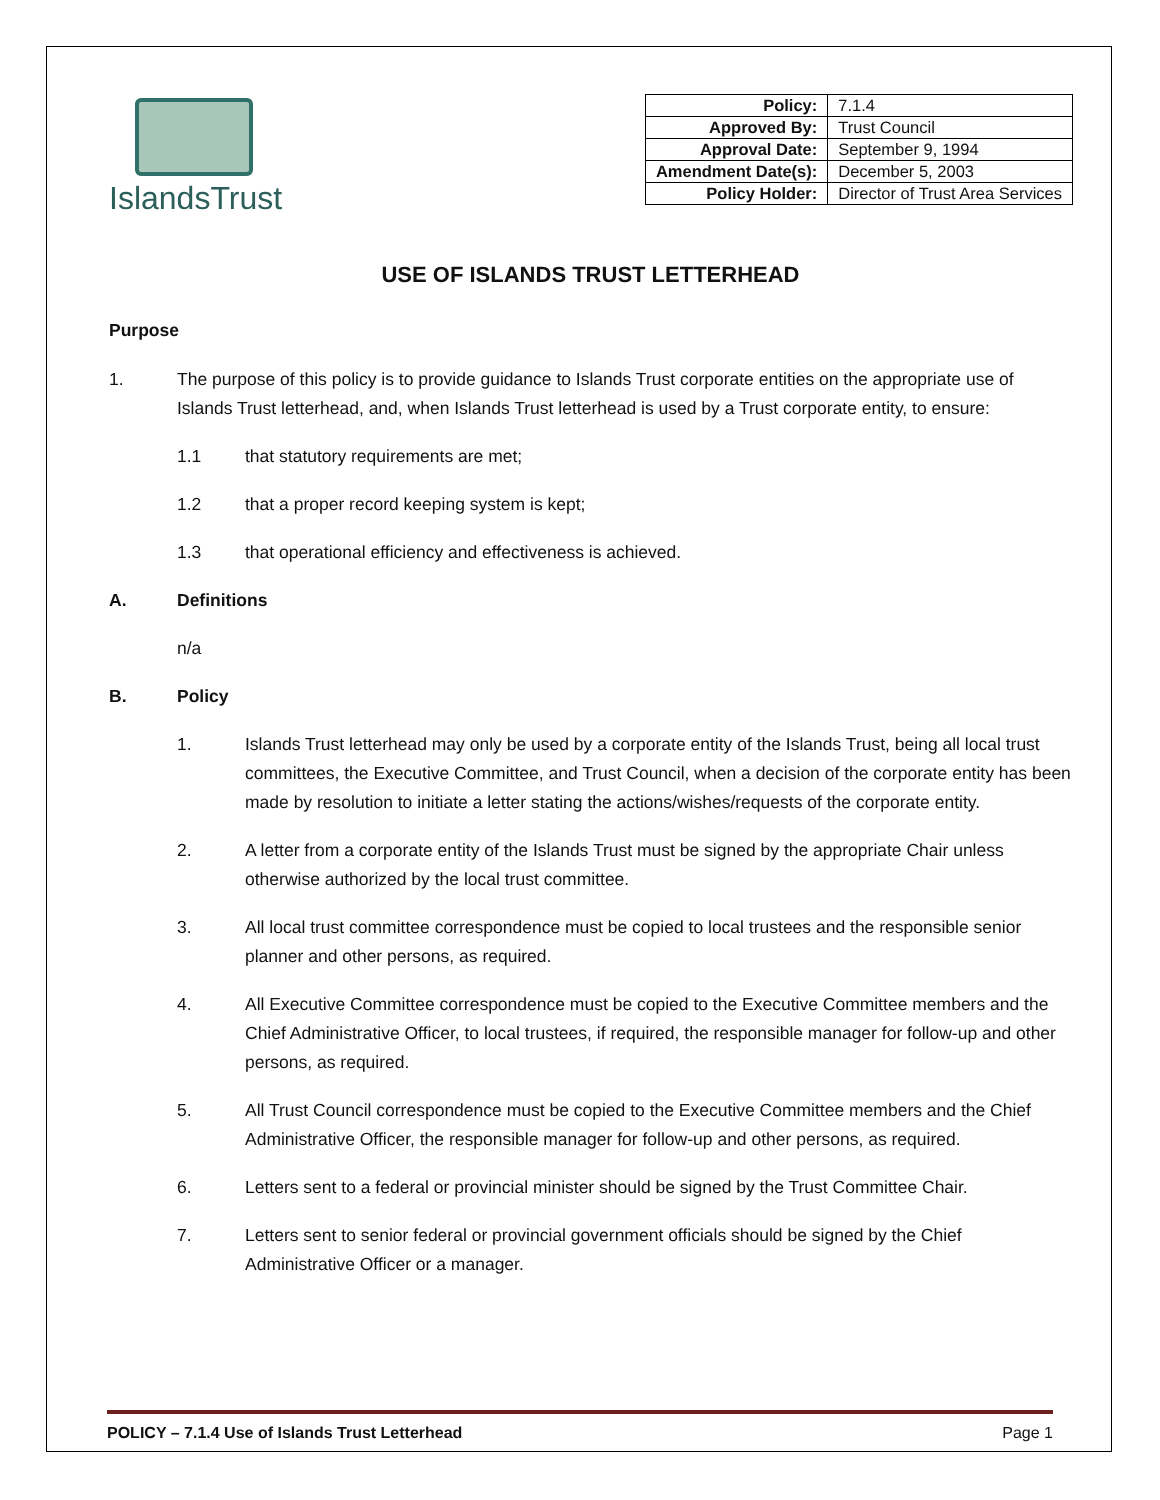IslandsTrust
| Policy: | 7.1.4 |
| Approved By: | Trust Council |
| Approval Date: | September 9, 1994 |
| Amendment Date(s): | December 5, 2003 |
| Policy Holder: | Director of Trust Area Services |
USE OF ISLANDS TRUST LETTERHEAD
Purpose
1. The purpose of this policy is to provide guidance to Islands Trust corporate entities on the appropriate use of Islands Trust letterhead, and, when Islands Trust letterhead is used by a Trust corporate entity, to ensure:
1.1 that statutory requirements are met;
1.2 that a proper record keeping system is kept;
1.3 that operational efficiency and effectiveness is achieved.
A. Definitions
n/a
B. Policy
1. Islands Trust letterhead may only be used by a corporate entity of the Islands Trust, being all local trust committees, the Executive Committee, and Trust Council, when a decision of the corporate entity has been made by resolution to initiate a letter stating the actions/wishes/requests of the corporate entity.
2. A letter from a corporate entity of the Islands Trust must be signed by the appropriate Chair unless otherwise authorized by the local trust committee.
3. All local trust committee correspondence must be copied to local trustees and the responsible senior planner and other persons, as required.
4. All Executive Committee correspondence must be copied to the Executive Committee members and the Chief Administrative Officer, to local trustees, if required, the responsible manager for follow-up and other persons, as required.
5. All Trust Council correspondence must be copied to the Executive Committee members and the Chief Administrative Officer, the responsible manager for follow-up and other persons, as required.
6. Letters sent to a federal or provincial minister should be signed by the Trust Committee Chair.
7. Letters sent to senior federal or provincial government officials should be signed by the Chief Administrative Officer or a manager.
POLICY – 7.1.4 Use of Islands Trust Letterhead Page 1